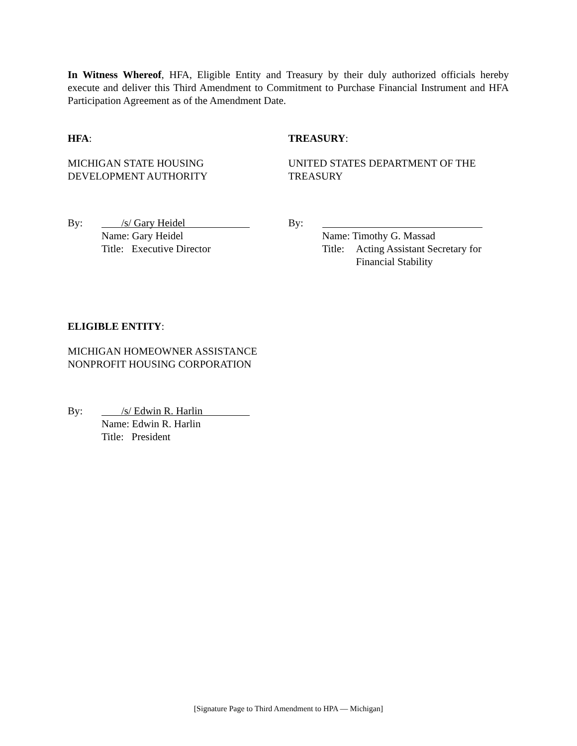In Witness Whereof, HFA, Eligible Entity and Treasury by their duly authorized officials hereby execute and deliver this Third Amendment to Commitment to Purchase Financial Instrument and HFA Participation Agreement as of the Amendment Date.
HFA:
MICHIGAN STATE HOUSING
DEVELOPMENT AUTHORITY
By: /s/ Gary Heidel
Name: Gary Heidel
Title: Executive Director
TREASURY:
UNITED STATES DEPARTMENT OF THE
TREASURY
By:
Name: Timothy G. Massad
Title: Acting Assistant Secretary for
Financial Stability
ELIGIBLE ENTITY:
MICHIGAN HOMEOWNER ASSISTANCE
NONPROFIT HOUSING CORPORATION
By: /s/ Edwin R. Harlin
Name: Edwin R. Harlin
Title: President
[Signature Page to Third Amendment to HPA — Michigan]